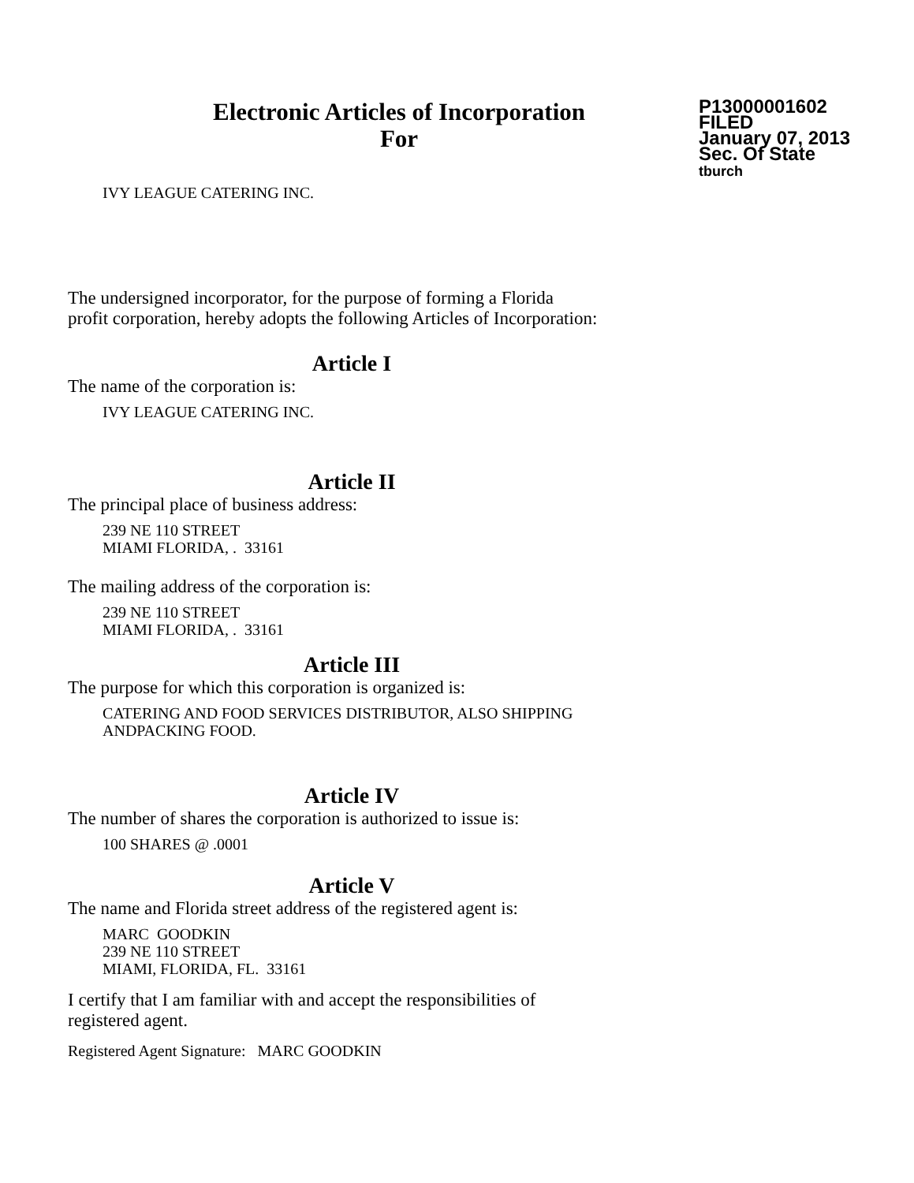Electronic Articles of Incorporation
For
P13000001602
FILED
January 07, 2013
Sec. Of State
tburch
IVY LEAGUE CATERING INC.
The undersigned incorporator, for the purpose of forming a Florida
profit corporation, hereby adopts the following Articles of Incorporation:
Article I
The name of the corporation is:
IVY LEAGUE CATERING INC.
Article II
The principal place of business address:
239 NE 110 STREET
MIAMI FLORIDA, . 33161
The mailing address of the corporation is:
239 NE 110 STREET
MIAMI FLORIDA, . 33161
Article III
The purpose for which this corporation is organized is:
CATERING AND FOOD SERVICES DISTRIBUTOR, ALSO SHIPPING
ANDPACKING FOOD.
Article IV
The number of shares the corporation is authorized to issue is:
100 SHARES @ .0001
Article V
The name and Florida street address of the registered agent is:
MARC GOODKIN
239 NE 110 STREET
MIAMI, FLORIDA, FL. 33161
I certify that I am familiar with and accept the responsibilities of
registered agent.
Registered Agent Signature: MARC GOODKIN